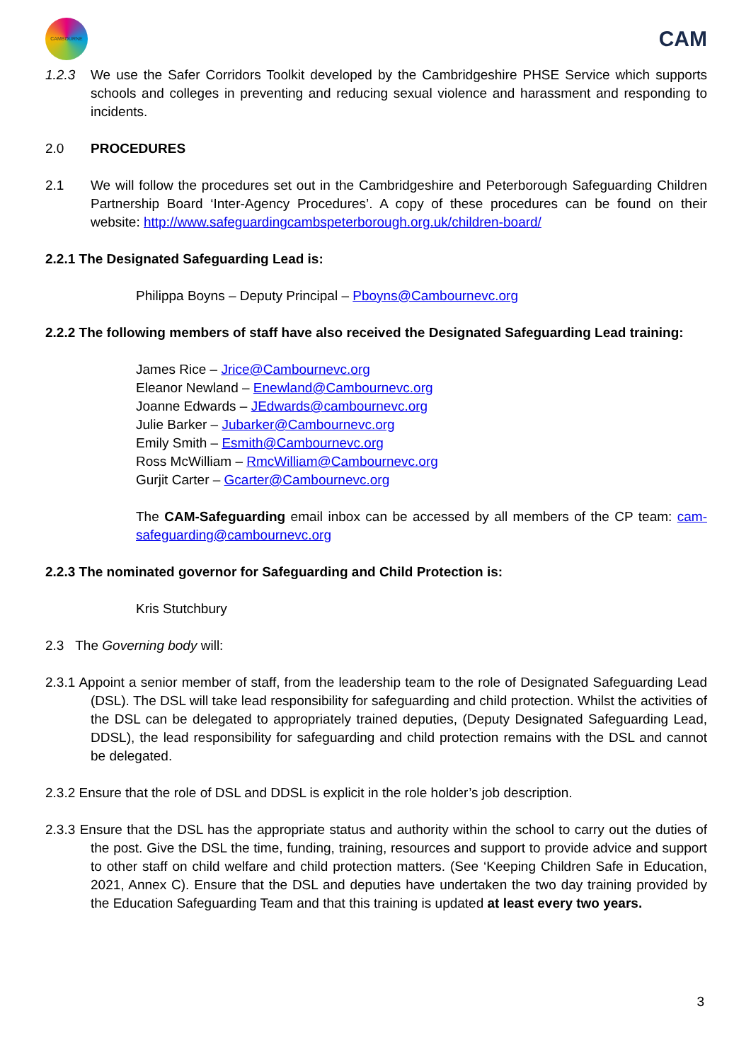CAMBOURNE
CAM
1.2.3 We use the Safer Corridors Toolkit developed by the Cambridgeshire PHSE Service which supports schools and colleges in preventing and reducing sexual violence and harassment and responding to incidents.
2.0 PROCEDURES
2.1 We will follow the procedures set out in the Cambridgeshire and Peterborough Safeguarding Children Partnership Board ‘Inter-Agency Procedures’. A copy of these procedures can be found on their website: http://www.safeguardingcambspeterborough.org.uk/children-board/
2.2.1 The Designated Safeguarding Lead is:
Philippa Boyns – Deputy Principal – Pboyns@Cambournevc.org
2.2.2 The following members of staff have also received the Designated Safeguarding Lead training:
James Rice – Jrice@Cambournevc.org
Eleanor Newland – Enewland@Cambournevc.org
Joanne Edwards – JEdwards@cambournevc.org
Julie Barker – Jubarker@Cambournevc.org
Emily Smith – Esmith@Cambournevc.org
Ross McWilliam – RmcWilliam@Cambournevc.org
Gurjit Carter – Gcarter@Cambournevc.org
The CAM-Safeguarding email inbox can be accessed by all members of the CP team: cam-safeguarding@cambournevc.org
2.2.3 The nominated governor for Safeguarding and Child Protection is:
Kris Stutchbury
2.3 The Governing body will:
2.3.1 Appoint a senior member of staff, from the leadership team to the role of Designated Safeguarding Lead (DSL). The DSL will take lead responsibility for safeguarding and child protection. Whilst the activities of the DSL can be delegated to appropriately trained deputies, (Deputy Designated Safeguarding Lead, DDSL), the lead responsibility for safeguarding and child protection remains with the DSL and cannot be delegated.
2.3.2 Ensure that the role of DSL and DDSL is explicit in the role holder’s job description.
2.3.3 Ensure that the DSL has the appropriate status and authority within the school to carry out the duties of the post. Give the DSL the time, funding, training, resources and support to provide advice and support to other staff on child welfare and child protection matters. (See ‘Keeping Children Safe in Education, 2021, Annex C). Ensure that the DSL and deputies have undertaken the two day training provided by the Education Safeguarding Team and that this training is updated at least every two years.
3